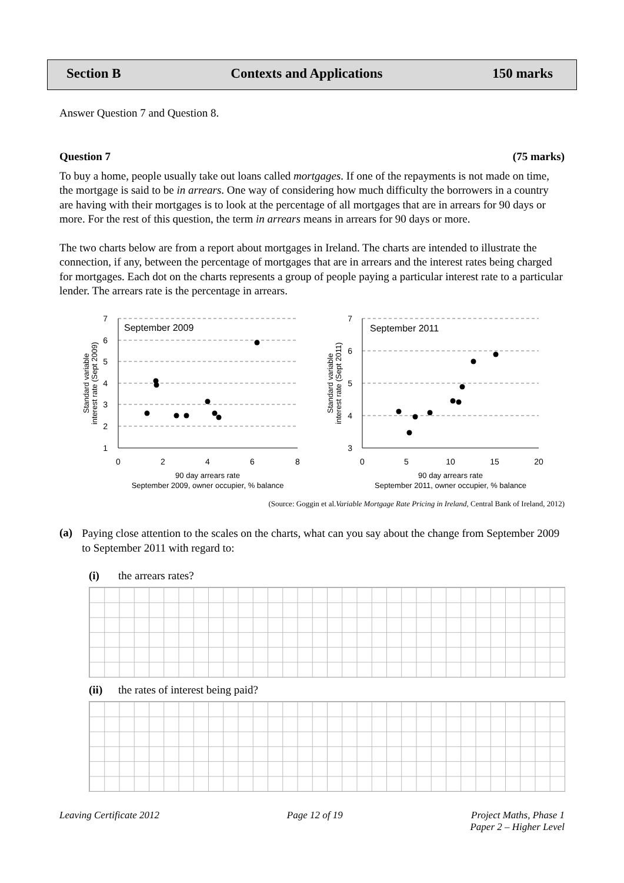Section B Contexts and Applications 150 marks
Answer Question 7 and Question 8.
Question 7 (75 marks)
To buy a home, people usually take out loans called mortgages. If one of the repayments is not made on time, the mortgage is said to be in arrears. One way of considering how much difficulty the borrowers in a country are having with their mortgages is to look at the percentage of all mortgages that are in arrears for 90 days or more. For the rest of this question, the term in arrears means in arrears for 90 days or more.
The two charts below are from a report about mortgages in Ireland. The charts are intended to illustrate the connection, if any, between the percentage of mortgages that are in arrears and the interest rates being charged for mortgages. Each dot on the charts represents a group of people paying a particular interest rate to a particular lender. The arrears rate is the percentage in arrears.
7
6
5
4
3
2
1
7
6
5
4
3
0
2
4
6
8
0
5
10
15
20
90 day arrears rate
September 2009, owner occupier, % balance
90 day arrears rate
September 2011, owner occupier, % balance
September 2009
September 2011
Standard variable
interest rate (Sept 2009)
Standard variable
interest rate (Sept 2011)
(Source: Goggin et al.Variable Mortgage Rate Pricing in Ireland, Central Bank of Ireland, 2012)
(a)
Paying close attention to the scales on the charts, what can you say about the change from September 2009 to September 2011 with regard to:
(i) the arrears rates?
(ii) the rates of interest being paid?
Leaving Certificate 2012 Page 12 of 19 Project Maths, Phase 1
Paper 2 – Higher Level